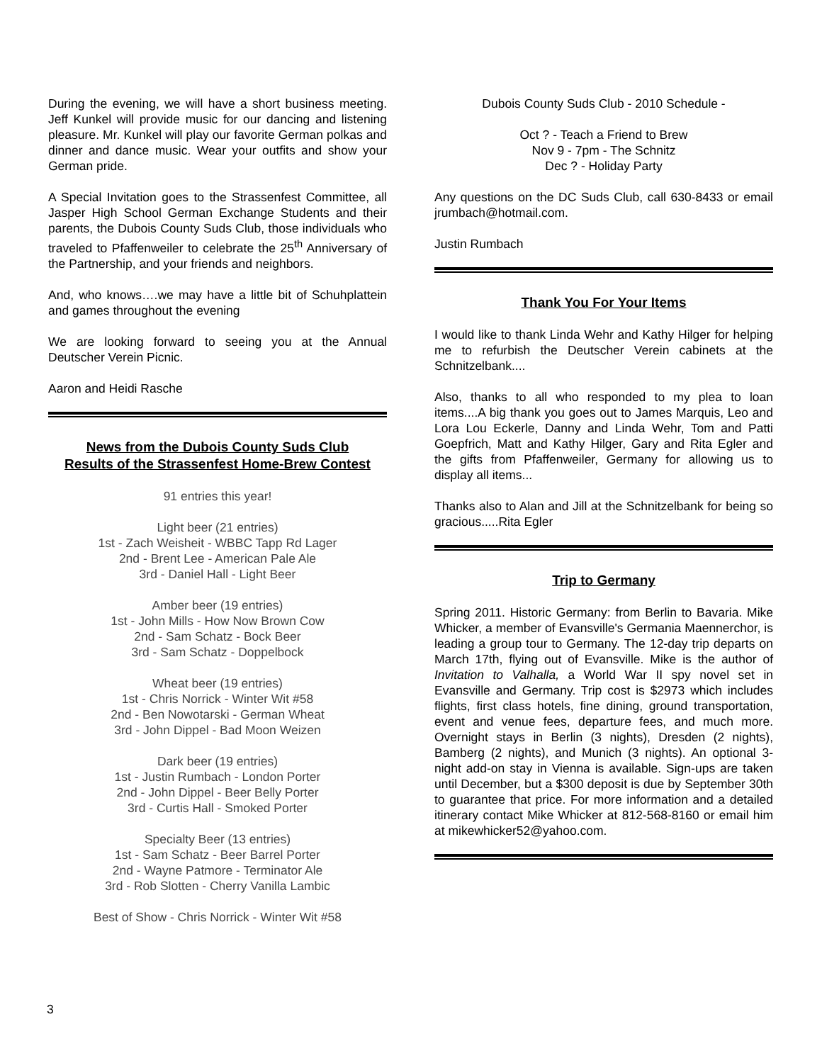During the evening, we will have a short business meeting. Jeff Kunkel will provide music for our dancing and listening pleasure. Mr. Kunkel will play our favorite German polkas and dinner and dance music. Wear your outfits and show your German pride.
A Special Invitation goes to the Strassenfest Committee, all Jasper High School German Exchange Students and their parents, the Dubois County Suds Club, those individuals who traveled to Pfaffenweiler to celebrate the 25<sup>th</sup> Anniversary of the Partnership, and your friends and neighbors.
And, who knows….we may have a little bit of Schuhplattein and games throughout the evening
We are looking forward to seeing you at the Annual Deutscher Verein Picnic.
Aaron and Heidi Rasche
News from the Dubois County Suds Club
Results of the Strassenfest Home-Brew Contest
91 entries this year!
Light beer (21 entries)
1st - Zach Weisheit - WBBC Tapp Rd Lager
2nd - Brent Lee - American Pale Ale
3rd - Daniel Hall - Light Beer
Amber beer (19 entries)
1st - John Mills - How Now Brown Cow
2nd - Sam Schatz - Bock Beer
3rd - Sam Schatz - Doppelbock
Wheat beer (19 entries)
1st - Chris Norrick - Winter Wit #58
2nd - Ben Nowotarski - German Wheat
3rd - John Dippel - Bad Moon Weizen
Dark beer (19 entries)
1st - Justin Rumbach - London Porter
2nd - John Dippel - Beer Belly Porter
3rd - Curtis Hall - Smoked Porter
Specialty Beer (13 entries)
1st - Sam Schatz - Beer Barrel Porter
2nd - Wayne Patmore - Terminator Ale
3rd - Rob Slotten - Cherry Vanilla Lambic
Best of Show - Chris Norrick - Winter Wit #58
Dubois County Suds Club - 2010 Schedule -
Oct ? - Teach a Friend to Brew
Nov 9 - 7pm - The Schnitz
Dec ? - Holiday Party
Any questions on the DC Suds Club, call 630-8433 or email jrumbach@hotmail.com.
Justin Rumbach
Thank You For Your Items
I would like to thank Linda Wehr and Kathy Hilger for helping me to refurbish the Deutscher Verein cabinets at the Schnitzelbank....
Also, thanks to all who responded to my plea to loan items....A big thank you goes out to James Marquis, Leo and Lora Lou Eckerle, Danny and Linda Wehr, Tom and Patti Goepfrich, Matt and Kathy Hilger, Gary and Rita Egler and the gifts from Pfaffenweiler, Germany for allowing us to display all items...
Thanks also to Alan and Jill at the Schnitzelbank for being so gracious.....Rita Egler
Trip to Germany
Spring 2011. Historic Germany: from Berlin to Bavaria. Mike Whicker, a member of Evansville's Germania Maennerchor, is leading a group tour to Germany. The 12-day trip departs on March 17th, flying out of Evansville. Mike is the author of Invitation to Valhalla, a World War II spy novel set in Evansville and Germany. Trip cost is $2973 which includes flights, first class hotels, fine dining, ground transportation, event and venue fees, departure fees, and much more. Overnight stays in Berlin (3 nights), Dresden (2 nights), Bamberg (2 nights), and Munich (3 nights). An optional 3-night add-on stay in Vienna is available. Sign-ups are taken until December, but a $300 deposit is due by September 30th to guarantee that price. For more information and a detailed itinerary contact Mike Whicker at 812-568-8160 or email him at mikewhicker52@yahoo.com.
3